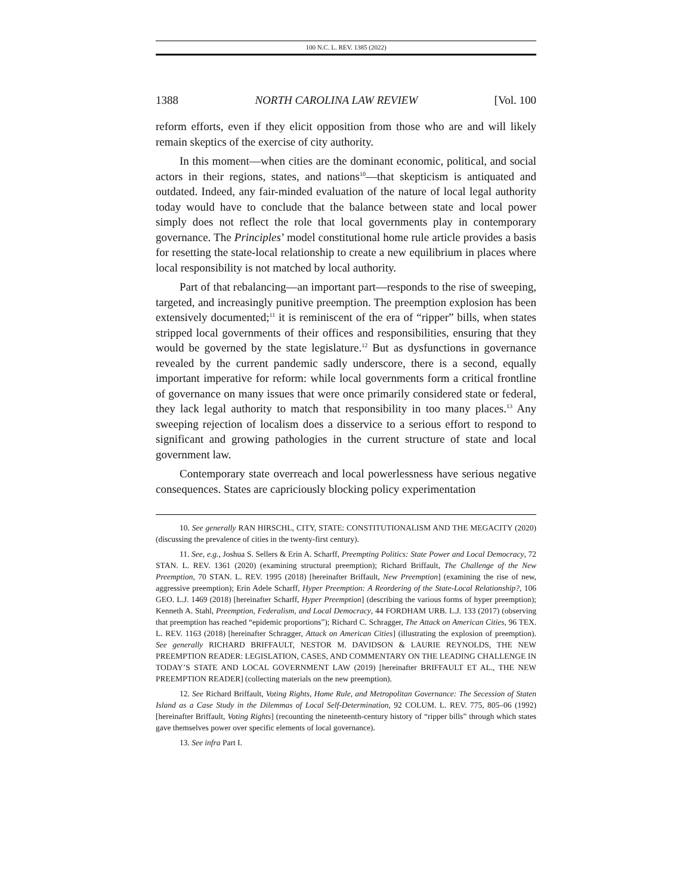100 N.C. L. REV. 1385 (2022)
1388 NORTH CAROLINA LAW REVIEW [Vol. 100
reform efforts, even if they elicit opposition from those who are and will likely remain skeptics of the exercise of city authority.
In this moment—when cities are the dominant economic, political, and social actors in their regions, states, and nations<sup>10</sup>—that skepticism is antiquated and outdated. Indeed, any fair-minded evaluation of the nature of local legal authority today would have to conclude that the balance between state and local power simply does not reflect the role that local governments play in contemporary governance. The Principles’ model constitutional home rule article provides a basis for resetting the state-local relationship to create a new equilibrium in places where local responsibility is not matched by local authority.
Part of that rebalancing—an important part—responds to the rise of sweeping, targeted, and increasingly punitive preemption. The preemption explosion has been extensively documented;<sup>11</sup> it is reminiscent of the era of “ripper” bills, when states stripped local governments of their offices and responsibilities, ensuring that they would be governed by the state legislature.<sup>12</sup> But as dysfunctions in governance revealed by the current pandemic sadly underscore, there is a second, equally important imperative for reform: while local governments form a critical frontline of governance on many issues that were once primarily considered state or federal, they lack legal authority to match that responsibility in too many places.<sup>13</sup> Any sweeping rejection of localism does a disservice to a serious effort to respond to significant and growing pathologies in the current structure of state and local government law.
Contemporary state overreach and local powerlessness have serious negative consequences. States are capriciously blocking policy experimentation
10. See generally RAN HIRSCHL, CITY, STATE: CONSTITUTIONALISM AND THE MEGACITY (2020) (discussing the prevalence of cities in the twenty-first century).
11. See, e.g., Joshua S. Sellers & Erin A. Scharff, Preempting Politics: State Power and Local Democracy, 72 STAN. L. REV. 1361 (2020) (examining structural preemption); Richard Briffault, The Challenge of the New Preemption, 70 STAN. L. REV. 1995 (2018) [hereinafter Briffault, New Preemption] (examining the rise of new, aggressive preemption); Erin Adele Scharff, Hyper Preemption: A Reordering of the State-Local Relationship?, 106 GEO. L.J. 1469 (2018) [hereinafter Scharff, Hyper Preemption] (describing the various forms of hyper preemption); Kenneth A. Stahl, Preemption, Federalism, and Local Democracy, 44 FORDHAM URB. L.J. 133 (2017) (observing that preemption has reached “epidemic proportions”); Richard C. Schragger, The Attack on American Cities, 96 TEX. L. REV. 1163 (2018) [hereinafter Schragger, Attack on American Cities] (illustrating the explosion of preemption). See generally RICHARD BRIFFAULT, NESTOR M. DAVIDSON & LAURIE REYNOLDS, THE NEW PREEMPTION READER: LEGISLATION, CASES, AND COMMENTARY ON THE LEADING CHALLENGE IN TODAY’S STATE AND LOCAL GOVERNMENT LAW (2019) [hereinafter BRIFFAULT ET AL., THE NEW PREEMPTION READER] (collecting materials on the new preemption).
12. See Richard Briffault, Voting Rights, Home Rule, and Metropolitan Governance: The Secession of Staten Island as a Case Study in the Dilemmas of Local Self-Determination, 92 COLUM. L. REV. 775, 805–06 (1992) [hereinafter Briffault, Voting Rights] (recounting the nineteenth-century history of “ripper bills” through which states gave themselves power over specific elements of local governance).
13. See infra Part I.